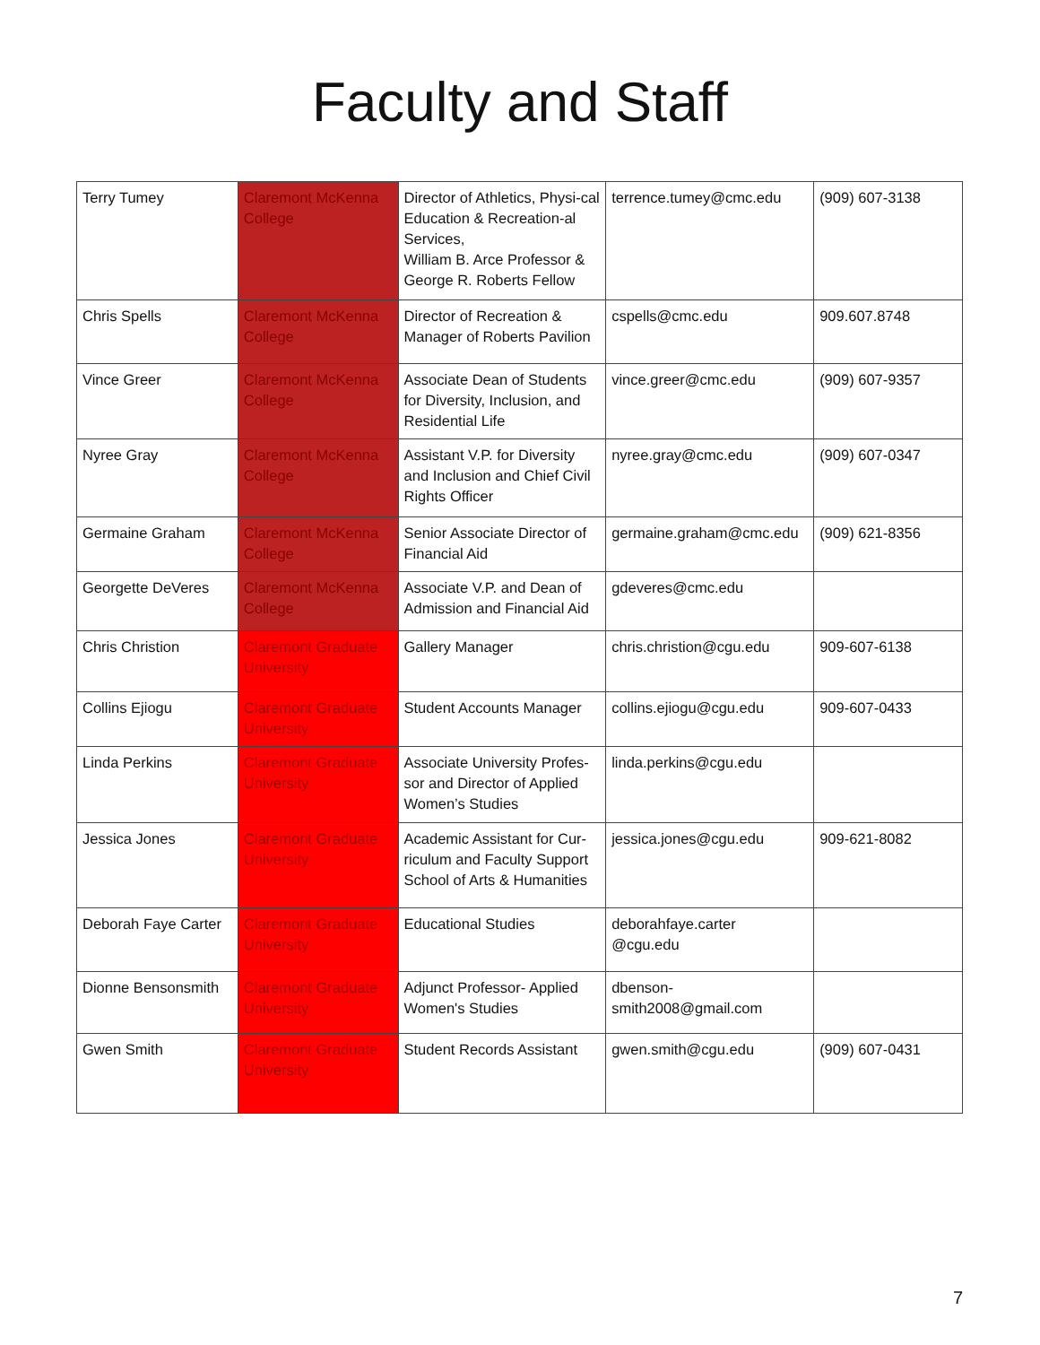Faculty and Staff
| Terry Tumey | Claremont McKenna College | Director of Athletics, Physi-cal Education & Recreation-al Services, William B. Arce Professor & George R. Roberts Fellow | terrence.tumey@cmc.edu | (909) 607-3138 |
| Chris Spells | Claremont McKenna College | Director of Recreation & Manager of Roberts Pavilion | cspells@cmc.edu | 909.607.8748 |
| Vince Greer | Claremont McKenna College | Associate Dean of Students for Diversity, Inclusion, and Residential Life | vince.greer@cmc.edu | (909) 607-9357 |
| Nyree Gray | Claremont McKenna College | Assistant V.P. for Diversity and Inclusion and Chief Civil Rights Officer | nyree.gray@cmc.edu | (909) 607-0347 |
| Germaine Graham | Claremont McKenna College | Senior Associate Director of Financial Aid | germaine.graham@cmc.edu | (909) 621-8356 |
| Georgette DeVeres | Claremont McKenna College | Associate V.P. and Dean of Admission and Financial Aid | gdeveres@cmc.edu | |
| Chris Christion | Claremont Graduate University | Gallery Manager | chris.christion@cgu.edu | 909-607-6138 |
| Collins Ejiogu | Claremont Graduate University | Student Accounts Manager | collins.ejiogu@cgu.edu | 909-607-0433 |
| Linda Perkins | Claremont Graduate University | Associate University Profes-sor and Director of Applied Women’s Studies | linda.perkins@cgu.edu | |
| Jessica Jones | Claremont Graduate University | Academic Assistant for Cur-riculum and Faculty Support School of Arts & Humanities | jessica.jones@cgu.edu | 909-621-8082 |
| Deborah Faye Carter | Claremont Graduate University | Educational Studies | deborahfaye.carter @cgu.edu | |
| Dionne Bensonsmith | Claremont Graduate University | Adjunct Professor- Applied Women's Studies | dbenson- smith2008@gmail.com | |
| Gwen Smith | Claremont Graduate University | Student Records Assistant | gwen.smith@cgu.edu | (909) 607-0431 |
7